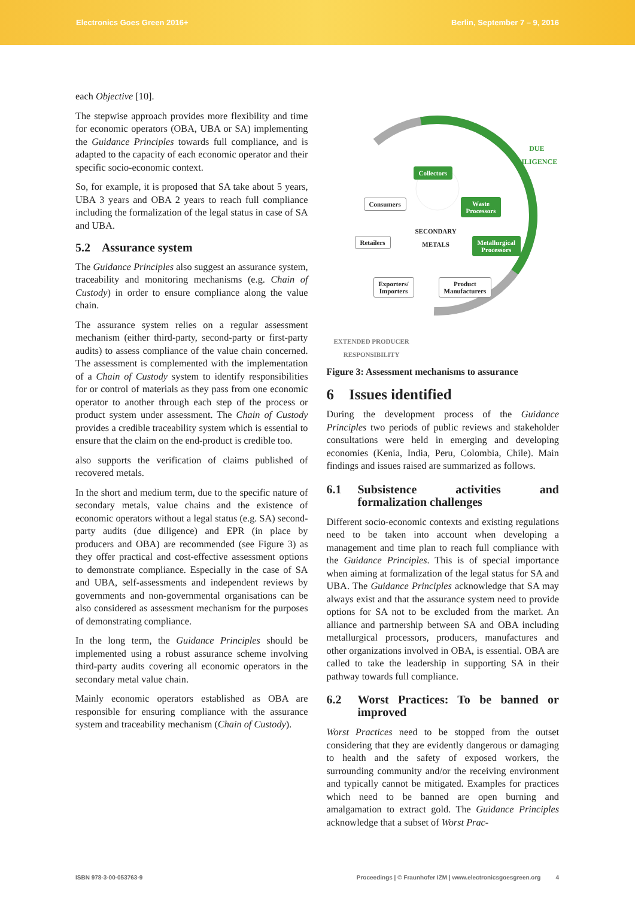Electronics Goes Green 2016+ Berlin, September 7 – 9, 2016
each Objective [10].
The stepwise approach provides more flexibility and time for economic operators (OBA, UBA or SA) implementing the Guidance Principles towards full compliance, and is adapted to the capacity of each economic operator and their specific socio-economic context.
So, for example, it is proposed that SA take about 5 years, UBA 3 years and OBA 2 years to reach full compliance including the formalization of the legal status in case of SA and UBA.
5.2 Assurance system
The Guidance Principles also suggest an assurance system, traceability and monitoring mechanisms (e.g. Chain of Custody) in order to ensure compliance along the value chain.
The assurance system relies on a regular assessment mechanism (either third-party, second-party or first-party audits) to assess compliance of the value chain concerned. The assessment is complemented with the implementation of a Chain of Custody system to identify responsibilities for or control of materials as they pass from one economic operator to another through each step of the process or product system under assessment. The Chain of Custody provides a credible traceability system which is essential to ensure that the claim on the end-product is credible too.
also supports the verification of claims published of recovered metals.
In the short and medium term, due to the specific nature of secondary metals, value chains and the existence of economic operators without a legal status (e.g. SA) second-party audits (due diligence) and EPR (in place by producers and OBA) are recommended (see Figure 3) as they offer practical and cost-effective assessment options to demonstrate compliance. Especially in the case of SA and UBA, self-assessments and independent reviews by governments and non-governmental organisations can be also considered as assessment mechanism for the purposes of demonstrating compliance.
In the long term, the Guidance Principles should be implemented using a robust assurance scheme involving third-party audits covering all economic operators in the secondary metal value chain.
Mainly economic operators established as OBA are responsible for ensuring compliance with the assurance system and traceability mechanism (Chain of Custody).
DUE
DILIGENCE
Collectors
Consumers
Waste
Processors
SECONDARY
METALS
Retailers
Metallurgical
Processors
Exporters/
Importers
Product
Manufacturers
EXTENDED PRODUCER
RESPONSIBILITY
Figure 3: Assessment mechanisms to assurance
6 Issues identified
During the development process of the Guidance Principles two periods of public reviews and stakeholder consultations were held in emerging and developing economies (Kenia, India, Peru, Colombia, Chile). Main findings and issues raised are summarized as follows.
6.1 Subsistence activities and formalization challenges
Different socio-economic contexts and existing regulations need to be taken into account when developing a management and time plan to reach full compliance with the Guidance Principles. This is of special importance when aiming at formalization of the legal status for SA and UBA. The Guidance Principles acknowledge that SA may always exist and that the assurance system need to provide options for SA not to be excluded from the market. An alliance and partnership between SA and OBA including metallurgical processors, producers, manufactures and other organizations involved in OBA, is essential. OBA are called to take the leadership in supporting SA in their pathway towards full compliance.
6.2 Worst Practices: To be banned or improved
Worst Practices need to be stopped from the outset considering that they are evidently dangerous or damaging to health and the safety of exposed workers, the surrounding community and/or the receiving environment and typically cannot be mitigated. Examples for practices which need to be banned are open burning and amalgamation to extract gold. The Guidance Principles acknowledge that a subset of Worst Prac-
ISBN 978-3-00-053763-9 Proceedings | © Fraunhofer IZM | www.electronicsgoesgreen.org 4